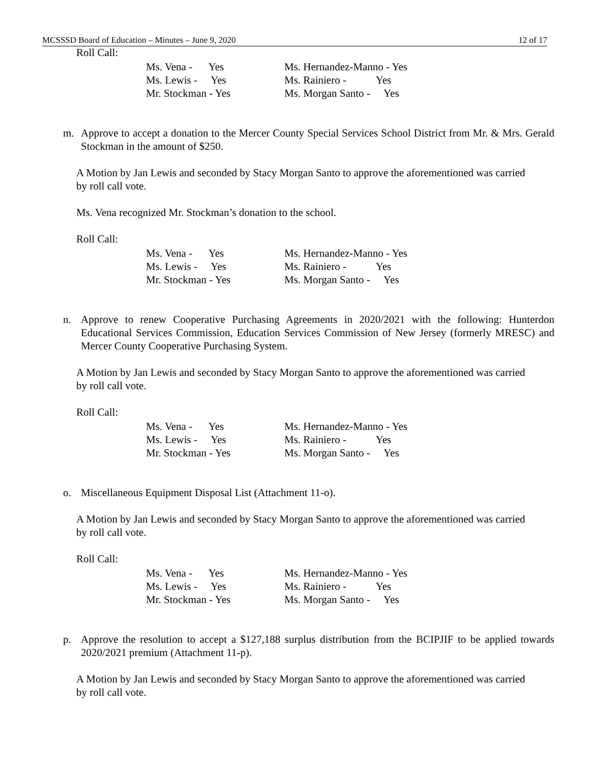MCSSSD Board of Education – Minutes – June 9, 2020 12 of 17
Roll Call:
Ms. Vena - Yes Ms. Hernandez-Manno - Yes Ms. Lewis - Yes Ms. Rainiero - Yes Mr. Stockman - Yes Ms. Morgan Santo - Yes
m. Approve to accept a donation to the Mercer County Special Services School District from Mr. & Mrs. Gerald Stockman in the amount of $250.
A Motion by Jan Lewis and seconded by Stacy Morgan Santo to approve the aforementioned was carried by roll call vote.
Ms. Vena recognized Mr. Stockman’s donation to the school.
Roll Call:
Ms. Vena - Yes Ms. Hernandez-Manno - Yes Ms. Lewis - Yes Ms. Rainiero - Yes Mr. Stockman - Yes Ms. Morgan Santo - Yes
n. Approve to renew Cooperative Purchasing Agreements in 2020/2021 with the following: Hunterdon Educational Services Commission, Education Services Commission of New Jersey (formerly MRESC) and Mercer County Cooperative Purchasing System.
A Motion by Jan Lewis and seconded by Stacy Morgan Santo to approve the aforementioned was carried by roll call vote.
Roll Call:
Ms. Vena - Yes Ms. Hernandez-Manno - Yes Ms. Lewis - Yes Ms. Rainiero - Yes Mr. Stockman - Yes Ms. Morgan Santo - Yes
o. Miscellaneous Equipment Disposal List (Attachment 11-o).
A Motion by Jan Lewis and seconded by Stacy Morgan Santo to approve the aforementioned was carried by roll call vote.
Roll Call:
Ms. Vena - Yes Ms. Hernandez-Manno - Yes Ms. Lewis - Yes Ms. Rainiero - Yes Mr. Stockman - Yes Ms. Morgan Santo - Yes
p. Approve the resolution to accept a $127,188 surplus distribution from the BCIPJIF to be applied towards 2020/2021 premium (Attachment 11-p).
A Motion by Jan Lewis and seconded by Stacy Morgan Santo to approve the aforementioned was carried by roll call vote.